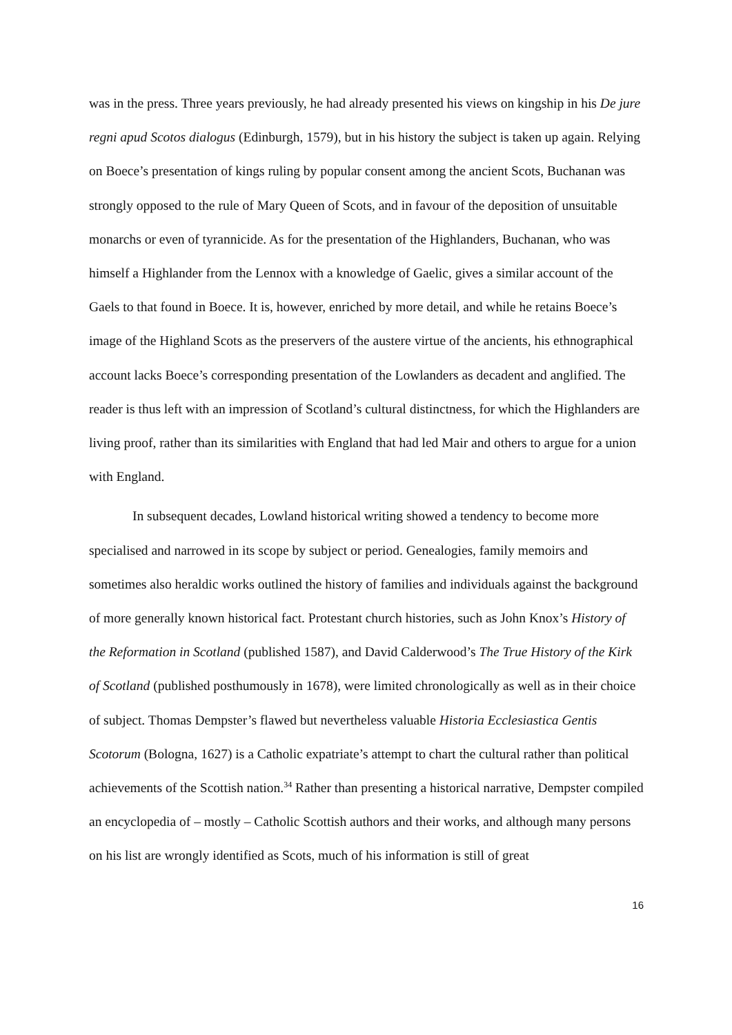was in the press. Three years previously, he had already presented his views on kingship in his De jure regni apud Scotos dialogus (Edinburgh, 1579), but in his history the subject is taken up again. Relying on Boece’s presentation of kings ruling by popular consent among the ancient Scots, Buchanan was strongly opposed to the rule of Mary Queen of Scots, and in favour of the deposition of unsuitable monarchs or even of tyrannicide. As for the presentation of the Highlanders, Buchanan, who was himself a Highlander from the Lennox with a knowledge of Gaelic, gives a similar account of the Gaels to that found in Boece. It is, however, enriched by more detail, and while he retains Boece’s image of the Highland Scots as the preservers of the austere virtue of the ancients, his ethnographical account lacks Boece’s corresponding presentation of the Lowlanders as decadent and anglified. The reader is thus left with an impression of Scotland’s cultural distinctness, for which the Highlanders are living proof, rather than its similarities with England that had led Mair and others to argue for a union with England.
In subsequent decades, Lowland historical writing showed a tendency to become more specialised and narrowed in its scope by subject or period. Genealogies, family memoirs and sometimes also heraldic works outlined the history of families and individuals against the background of more generally known historical fact. Protestant church histories, such as John Knox’s History of the Reformation in Scotland (published 1587), and David Calderwood’s The True History of the Kirk of Scotland (published posthumously in 1678), were limited chronologically as well as in their choice of subject. Thomas Dempster’s flawed but nevertheless valuable Historia Ecclesiastica Gentis Scotorum (Bologna, 1627) is a Catholic expatriate’s attempt to chart the cultural rather than political achievements of the Scottish nation.<sup>34</sup> Rather than presenting a historical narrative, Dempster compiled an encyclopedia of – mostly – Catholic Scottish authors and their works, and although many persons on his list are wrongly identified as Scots, much of his information is still of great
16